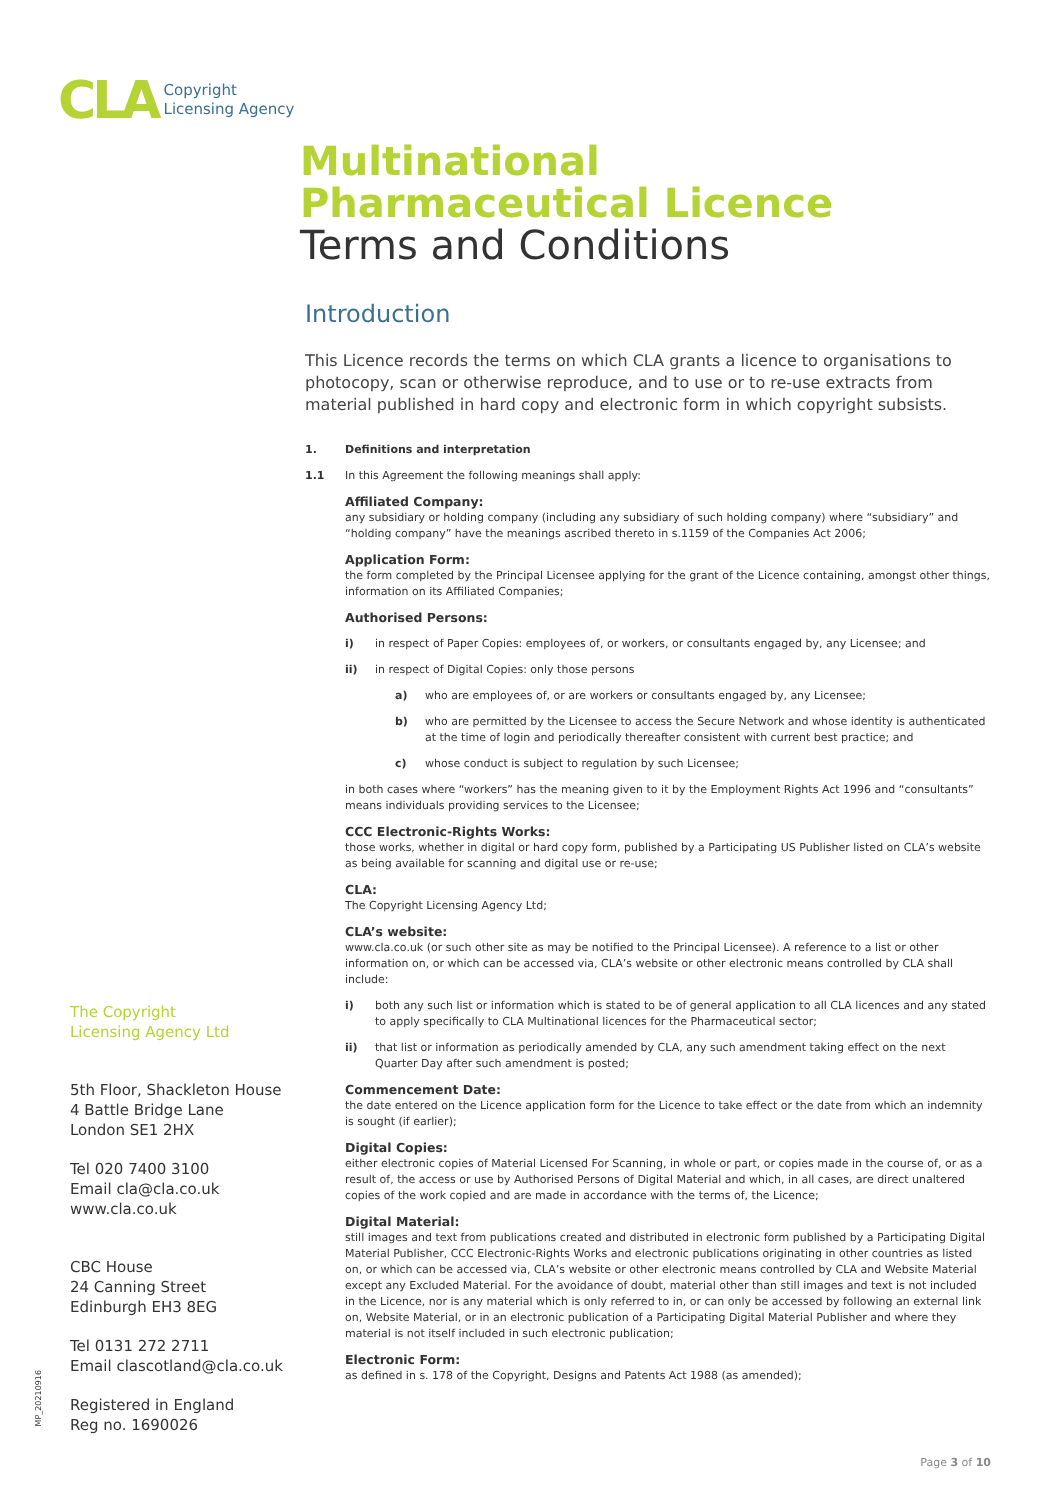CLA
Copyright
Licensing Agency
Multinational
Pharmaceutical Licence
Terms and Conditions
Introduction
This Licence records the terms on which CLA grants a licence to organisations to photocopy, scan or otherwise reproduce, and to use or to re-use extracts from material published in hard copy and electronic form in which copyright subsists.
1. Definitions and interpretation
1.1 In this Agreement the following meanings shall apply:
Affiliated Company:
any subsidiary or holding company (including any subsidiary of such holding company) where “subsidiary” and “holding company” have the meanings ascribed thereto in s.1159 of the Companies Act 2006;
Application Form:
the form completed by the Principal Licensee applying for the grant of the Licence containing, amongst other things, information on its Affiliated Companies;
Authorised Persons:
i) in respect of Paper Copies: employees of, or workers, or consultants engaged by, any Licensee; and
ii) in respect of Digital Copies: only those persons
a) who are employees of, or are workers or consultants engaged by, any Licensee;
b) who are permitted by the Licensee to access the Secure Network and whose identity is authenticated at the time of login and periodically thereafter consistent with current best practice; and
c) whose conduct is subject to regulation by such Licensee;
in both cases where “workers” has the meaning given to it by the Employment Rights Act 1996 and “consultants” means individuals providing services to the Licensee;
CCC Electronic-Rights Works:
those works, whether in digital or hard copy form, published by a Participating US Publisher listed on CLA’s website as being available for scanning and digital use or re-use;
CLA:
The Copyright Licensing Agency Ltd;
CLA’s website:
www.cla.co.uk (or such other site as may be notified to the Principal Licensee). A reference to a list or other information on, or which can be accessed via, CLA’s website or other electronic means controlled by CLA shall include:
i) both any such list or information which is stated to be of general application to all CLA licences and any stated to apply specifically to CLA Multinational licences for the Pharmaceutical sector;
ii) that list or information as periodically amended by CLA, any such amendment taking effect on the next Quarter Day after such amendment is posted;
Commencement Date:
the date entered on the Licence application form for the Licence to take effect or the date from which an indemnity is sought (if earlier);
Digital Copies:
either electronic copies of Material Licensed For Scanning, in whole or part, or copies made in the course of, or as a result of, the access or use by Authorised Persons of Digital Material and which, in all cases, are direct unaltered copies of the work copied and are made in accordance with the terms of, the Licence;
Digital Material:
still images and text from publications created and distributed in electronic form published by a Participating Digital Material Publisher, CCC Electronic-Rights Works and electronic publications originating in other countries as listed on, or which can be accessed via, CLA’s website or other electronic means controlled by CLA and Website Material except any Excluded Material. For the avoidance of doubt, material other than still images and text is not included in the Licence, nor is any material which is only referred to in, or can only be accessed by following an external link on, Website Material, or in an electronic publication of a Participating Digital Material Publisher and where they material is not itself included in such electronic publication;
Electronic Form:
as defined in s. 178 of the Copyright, Designs and Patents Act 1988 (as amended);
The Copyright
Licensing Agency Ltd
5th Floor, Shackleton House
4 Battle Bridge Lane
London SE1 2HX
Tel 020 7400 3100
Email cla@cla.co.uk
www.cla.co.uk
CBC House
24 Canning Street
Edinburgh EH3 8EG
Tel 0131 272 2711
Email clascotland@cla.co.uk
Registered in England
Reg no. 1690026
MP_20210916
Page 3 of 10